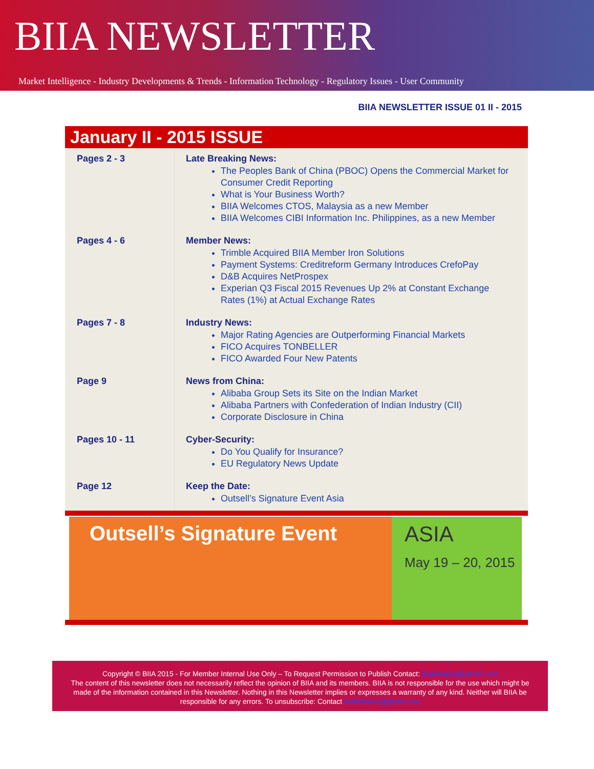BIIA NEWSLETTER
Market Intelligence - Industry Developments & Trends - Information Technology - Regulatory Issues - User Community
BIIA NEWSLETTER ISSUE 01 II - 2015
January II - 2015 ISSUE
| Pages 2 - 3 | Late Breaking News: The Peoples Bank of China (PBOC) Opens the Commercial Market for Consumer Credit Reporting What is Your Business Worth? BIIA Welcomes CTOS, Malaysia as a new Member BIIA Welcomes CIBI Information Inc. Philippines, as a new Member |
| Pages 4 - 6 | Member News: Trimble Acquired BIIA Member Iron Solutions Payment Systems: Creditreform Germany Introduces CrefoPay D&B Acquires NetProspex Experian Q3 Fiscal 2015 Revenues Up 2% at Constant Exchange Rates (1%) at Actual Exchange Rates |
| Pages 7 - 8 | Industry News: Major Rating Agencies are Outperforming Financial Markets FICO Acquires TONBELLER FICO Awarded Four New Patents |
| Page 9 | News from China: Alibaba Group Sets its Site on the Indian Market Alibaba Partners with Confederation of Indian Industry (CII) Corporate Disclosure in China |
| Pages 10 - 11 | Cyber-Security: Do You Qualify for Insurance? EU Regulatory News Update |
| Page 12 | Keep the Date: Outsell’s Signature Event Asia |
Outsell’s Signature Event ASIA
May 19 – 20, 2015
Copyright © BIIA 2015 - For Member Internal Use Only – To Request Permission to Publish Contact: biiainfoasia@gmail.com
The content of this newsletter does not necessarily reflect the opinion of BIIA and its members. BIIA is not responsible for the use which might be made of the information contained in this Newsletter. Nothing in this Newsletter implies or expresses a warranty of any kind. Neither will BIIA be responsible for any errors. To unsubscribe: Contact biiainfoasia@gmail.com